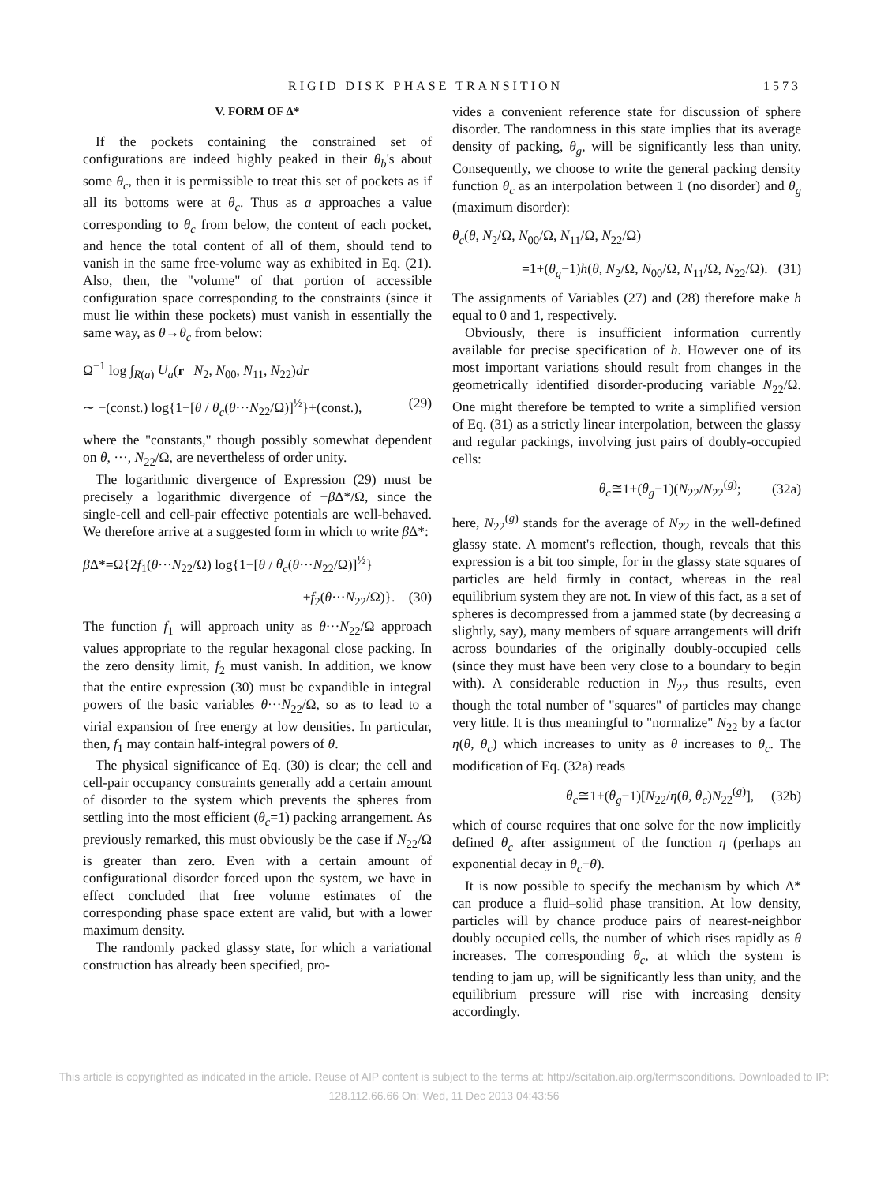RIGID DISK PHASE TRANSITION 1573
V. FORM OF Δ*
If the pockets containing the constrained set of configurations are indeed highly peaked in their θ<sub>b</sub>'s about some θ<sub>c</sub>, then it is permissible to treat this set of pockets as if all its bottoms were at θ<sub>c</sub>. Thus as a approaches a value corresponding to θ<sub>c</sub> from below, the content of each pocket, and hence the total content of all of them, should tend to vanish in the same free-volume way as exhibited in Eq. (21). Also, then, the "volume" of that portion of accessible configuration space corresponding to the constraints (since it must lie within these pockets) must vanish in essentially the same way, as θ→θ<sub>c</sub> from below:
Ω<sup>−1</sup> log ∫<sub>R(a)</sub> U<sub>a</sub>(r | N<sub>2</sub>, N<sub>00</sub>, N<sub>11</sub>, N<sub>22</sub>)dr
∼ −(const.) log{1−[θ / θ<sub>c</sub>(θ···N<sub>22</sub>/Ω)]<sup>½</sup>}+(const.), (29)
where the "constants," though possibly somewhat dependent on θ, ···, N<sub>22</sub>/Ω, are nevertheless of order unity.
The logarithmic divergence of Expression (29) must be precisely a logarithmic divergence of −β Δ*/Ω, since the single-cell and cell-pair effective potentials are well-behaved. We therefore arrive at a suggested form in which to write β Δ*:
β Δ*=Ω{2f<sub>1</sub>(θ···N<sub>22</sub>/Ω) log{1−[θ / θ<sub>c</sub>(θ···N<sub>22</sub>/Ω)]<sup>½</sup>}
+f<sub>2</sub>(θ···N<sub>22</sub>/Ω)}. (30)
The function f<sub>1</sub> will approach unity as θ···N<sub>22</sub>/Ω approach values appropriate to the regular hexagonal close packing. In the zero density limit, f<sub>2</sub> must vanish. In addition, we know that the entire expression (30) must be expandible in integral powers of the basic variables θ···N<sub>22</sub>/Ω, so as to lead to a virial expansion of free energy at low densities. In particular, then, f<sub>1</sub> may contain half-integral powers of θ.
The physical significance of Eq. (30) is clear; the cell and cell-pair occupancy constraints generally add a certain amount of disorder to the system which prevents the spheres from settling into the most efficient (θ<sub>c</sub>=1) packing arrangement. As previously remarked, this must obviously be the case if N<sub>22</sub>/Ω is greater than zero. Even with a certain amount of configurational disorder forced upon the system, we have in effect concluded that free volume estimates of the corresponding phase space extent are valid, but with a lower maximum density.
The randomly packed glassy state, for which a variational construction has already been specified, pro-
vides a convenient reference state for discussion of sphere disorder. The randomness in this state implies that its average density of packing, θ<sub>g</sub>, will be significantly less than unity. Consequently, we choose to write the general packing density function θ<sub>c</sub> as an interpolation between 1 (no disorder) and θ<sub>g</sub> (maximum disorder):
θ<sub>c</sub>(θ, N<sub>2</sub>/Ω, N<sub>00</sub>/Ω, N<sub>11</sub>/Ω, N<sub>22</sub>/Ω)
=1+(θ<sub>g</sub>−1)h(θ, N<sub>2</sub>/Ω, N<sub>00</sub>/Ω, N<sub>11</sub>/Ω, N<sub>22</sub>/Ω). (31)
The assignments of Variables (27) and (28) therefore make h equal to 0 and 1, respectively.
Obviously, there is insufficient information currently available for precise specification of h. However one of its most important variations should result from changes in the geometrically identified disorder-producing variable N<sub>22</sub>/Ω. One might therefore be tempted to write a simplified version of Eq. (31) as a strictly linear interpolation, between the glassy and regular packings, involving just pairs of doubly-occupied cells:
θ<sub>c</sub>≅1+(θ<sub>g</sub>−1)(N<sub>22</sub>/N<sub>22</sub><sup>(g)</sup>; (32a)
here, N<sub>22</sub><sup>(g)</sup> stands for the average of N<sub>22</sub> in the well-defined glassy state. A moment's reflection, though, reveals that this expression is a bit too simple, for in the glassy state squares of particles are held firmly in contact, whereas in the real equilibrium system they are not. In view of this fact, as a set of spheres is decompressed from a jammed state (by decreasing a slightly, say), many members of square arrangements will drift across boundaries of the originally doubly-occupied cells (since they must have been very close to a boundary to begin with). A considerable reduction in N<sub>22</sub> thus results, even though the total number of "squares" of particles may change very little. It is thus meaningful to "normalize" N<sub>22</sub> by a factor η(θ, θ<sub>c</sub>) which increases to unity as θ increases to θ<sub>c</sub>. The modification of Eq. (32a) reads
θ<sub>c</sub>≅1+(θ<sub>g</sub>−1)[N<sub>22</sub>/η(θ, θ<sub>c</sub>)N<sub>22</sub><sup>(g)</sup>], (32b)
which of course requires that one solve for the now implicitly defined θ<sub>c</sub> after assignment of the function η (perhaps an exponential decay in θ<sub>c</sub>−θ).
It is now possible to specify the mechanism by which Δ* can produce a fluid–solid phase transition. At low density, particles will by chance produce pairs of nearest-neighbor doubly occupied cells, the number of which rises rapidly as θ increases. The corresponding θ<sub>c</sub>, at which the system is tending to jam up, will be significantly less than unity, and the equilibrium pressure will rise with increasing density accordingly.
This article is copyrighted as indicated in the article. Reuse of AIP content is subject to the terms at: http://scitation.aip.org/termsconditions. Downloaded to IP:
128.112.66.66 On: Wed, 11 Dec 2013 04:43:56